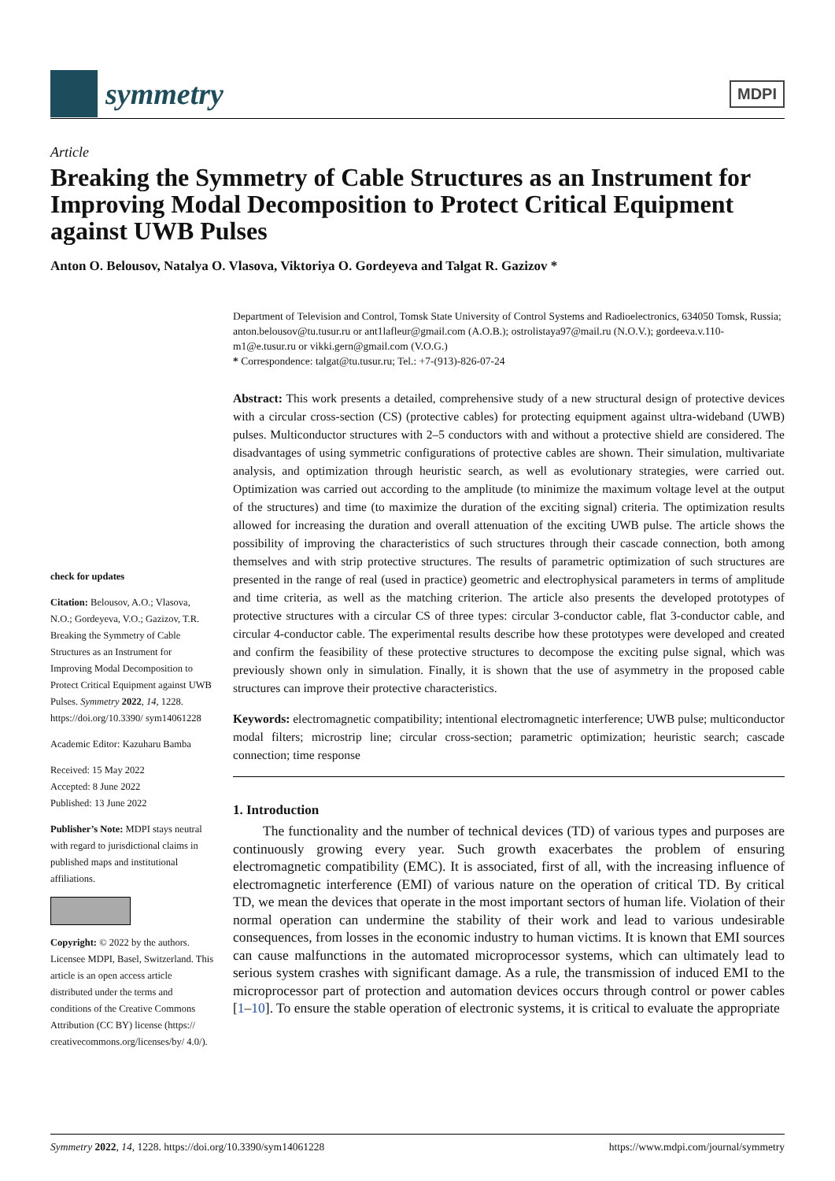symmetry
MDPI
Article
Breaking the Symmetry of Cable Structures as an Instrument for Improving Modal Decomposition to Protect Critical Equipment against UWB Pulses
Anton O. Belousov, Natalya O. Vlasova, Viktoriya O. Gordeyeva and Talgat R. Gazizov *
check for updates
Citation: Belousov, A.O.; Vlasova, N.O.; Gordeyeva, V.O.; Gazizov, T.R. Breaking the Symmetry of Cable Structures as an Instrument for Improving Modal Decomposition to Protect Critical Equipment against UWB Pulses. Symmetry 2022, 14, 1228. https://doi.org/10.3390/ sym14061228
Academic Editor: Kazuharu Bamba
Received: 15 May 2022
Accepted: 8 June 2022
Published: 13 June 2022
Publisher’s Note: MDPI stays neutral with regard to jurisdictional claims in published maps and institutional affiliations.
Copyright: © 2022 by the authors. Licensee MDPI, Basel, Switzerland. This article is an open access article distributed under the terms and conditions of the Creative Commons Attribution (CC BY) license (https:// creativecommons.org/licenses/by/ 4.0/).
Department of Television and Control, Tomsk State University of Control Systems and Radioelectronics, 634050 Tomsk, Russia; anton.belousov@tu.tusur.ru or ant1lafleur@gmail.com (A.O.B.); ostrolistaya97@mail.ru (N.O.V.); gordeeva.v.110-m1@e.tusur.ru or vikki.gern@gmail.com (V.O.G.)
* Correspondence: talgat@tu.tusur.ru; Tel.: +7-(913)-826-07-24
Abstract: This work presents a detailed, comprehensive study of a new structural design of protective devices with a circular cross-section (CS) (protective cables) for protecting equipment against ultra-wideband (UWB) pulses. Multiconductor structures with 2–5 conductors with and without a protective shield are considered. The disadvantages of using symmetric configurations of protective cables are shown. Their simulation, multivariate analysis, and optimization through heuristic search, as well as evolutionary strategies, were carried out. Optimization was carried out according to the amplitude (to minimize the maximum voltage level at the output of the structures) and time (to maximize the duration of the exciting signal) criteria. The optimization results allowed for increasing the duration and overall attenuation of the exciting UWB pulse. The article shows the possibility of improving the characteristics of such structures through their cascade connection, both among themselves and with strip protective structures. The results of parametric optimization of such structures are presented in the range of real (used in practice) geometric and electrophysical parameters in terms of amplitude and time criteria, as well as the matching criterion. The article also presents the developed prototypes of protective structures with a circular CS of three types: circular 3-conductor cable, flat 3-conductor cable, and circular 4-conductor cable. The experimental results describe how these prototypes were developed and created and confirm the feasibility of these protective structures to decompose the exciting pulse signal, which was previously shown only in simulation. Finally, it is shown that the use of asymmetry in the proposed cable structures can improve their protective characteristics.
Keywords: electromagnetic compatibility; intentional electromagnetic interference; UWB pulse; multiconductor modal filters; microstrip line; circular cross-section; parametric optimization; heuristic search; cascade connection; time response
1. Introduction
The functionality and the number of technical devices (TD) of various types and purposes are continuously growing every year. Such growth exacerbates the problem of ensuring electromagnetic compatibility (EMC). It is associated, first of all, with the increasing influence of electromagnetic interference (EMI) of various nature on the operation of critical TD. By critical TD, we mean the devices that operate in the most important sectors of human life. Violation of their normal operation can undermine the stability of their work and lead to various undesirable consequences, from losses in the economic industry to human victims. It is known that EMI sources can cause malfunctions in the automated microprocessor systems, which can ultimately lead to serious system crashes with significant damage. As a rule, the transmission of induced EMI to the microprocessor part of protection and automation devices occurs through control or power cables [1–10]. To ensure the stable operation of electronic systems, it is critical to evaluate the appropriate
Symmetry 2022, 14, 1228. https://doi.org/10.3390/sym14061228 https://www.mdpi.com/journal/symmetry